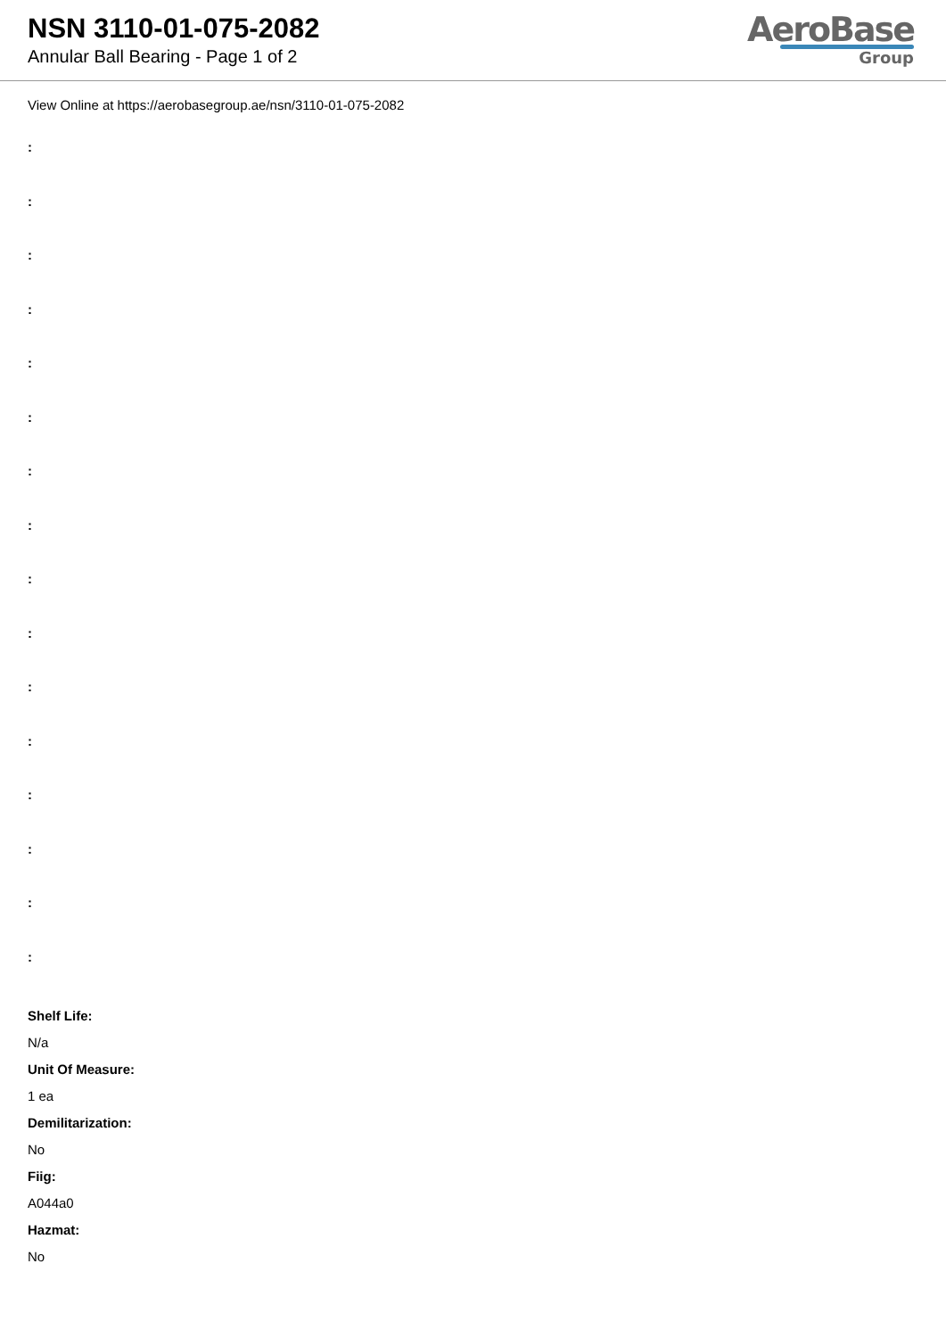NSN 3110-01-075-2082
Annular Ball Bearing - Page 1 of 2
AeroBase
Group
View Online at https://aerobasegroup.ae/nsn/3110-01-075-2082
:
:
:
:
:
:
:
:
:
:
:
:
:
:
:
:
Shelf Life:
N/a
Unit Of Measure:
1 ea
Demilitarization:
No
Fiig:
A044a0
Hazmat:
No